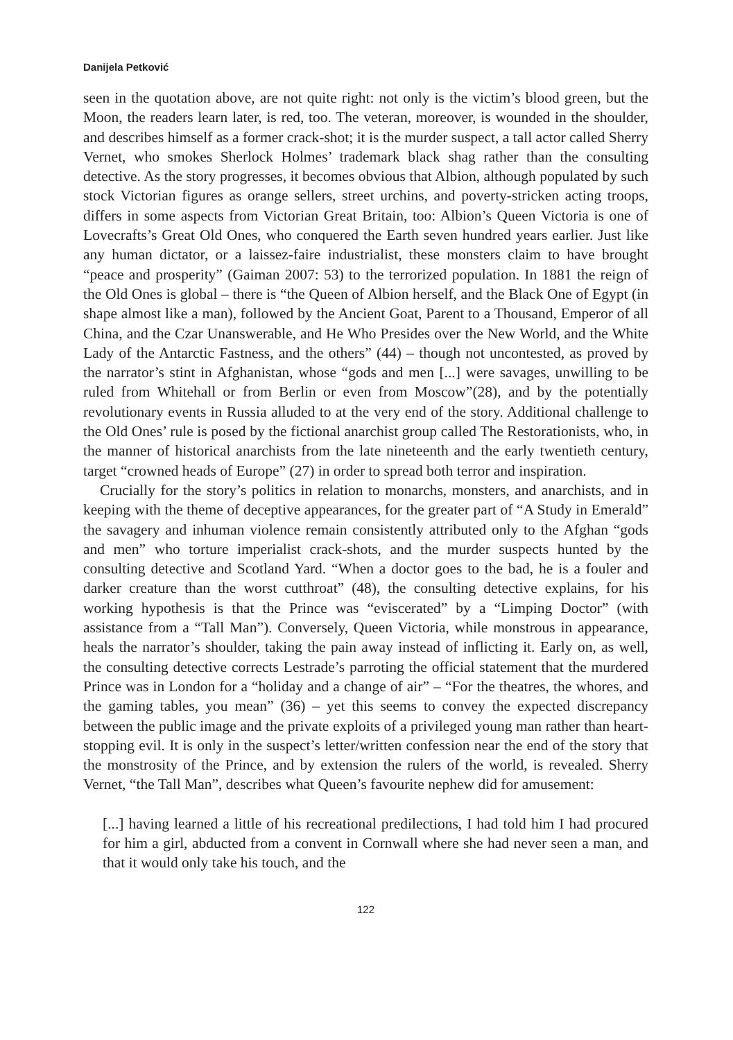Danijela Petković
seen in the quotation above, are not quite right: not only is the victim’s blood green, but the Moon, the readers learn later, is red, too. The veteran, moreover, is wounded in the shoulder, and describes himself as a former crack-shot; it is the murder suspect, a tall actor called Sherry Vernet, who smokes Sherlock Holmes’ trademark black shag rather than the consulting detective. As the story progresses, it becomes obvious that Albion, although populated by such stock Victorian figures as orange sellers, street urchins, and poverty-stricken acting troops, differs in some aspects from Victorian Great Britain, too: Albion’s Queen Victoria is one of Lovecrafts’s Great Old Ones, who conquered the Earth seven hundred years earlier. Just like any human dictator, or a laissez-faire industrialist, these monsters claim to have brought “peace and prosperity” (Gaiman 2007: 53) to the terrorized population. In 1881 the reign of the Old Ones is global – there is “the Queen of Albion herself, and the Black One of Egypt (in shape almost like a man), followed by the Ancient Goat, Parent to a Thousand, Emperor of all China, and the Czar Unanswerable, and He Who Presides over the New World, and the White Lady of the Antarctic Fastness, and the others” (44) – though not uncontested, as proved by the narrator’s stint in Afghanistan, whose “gods and men [...] were savages, unwilling to be ruled from Whitehall or from Berlin or even from Moscow”(28), and by the potentially revolutionary events in Russia alluded to at the very end of the story. Additional challenge to the Old Ones’ rule is posed by the fictional anarchist group called The Restorationists, who, in the manner of historical anarchists from the late nineteenth and the early twentieth century, target “crowned heads of Europe” (27) in order to spread both terror and inspiration.
Crucially for the story’s politics in relation to monarchs, monsters, and anarchists, and in keeping with the theme of deceptive appearances, for the greater part of “A Study in Emerald” the savagery and inhuman violence remain consistently attributed only to the Afghan “gods and men” who torture imperialist crack-shots, and the murder suspects hunted by the consulting detective and Scotland Yard. “When a doctor goes to the bad, he is a fouler and darker creature than the worst cutthroat” (48), the consulting detective explains, for his working hypothesis is that the Prince was “eviscerated” by a “Limping Doctor” (with assistance from a “Tall Man”). Conversely, Queen Victoria, while monstrous in appearance, heals the narrator’s shoulder, taking the pain away instead of inflicting it. Early on, as well, the consulting detective corrects Lestrade’s parroting the official statement that the murdered Prince was in London for a “holiday and a change of air” – “For the theatres, the whores, and the gaming tables, you mean” (36) – yet this seems to convey the expected discrepancy between the public image and the private exploits of a privileged young man rather than heart-stopping evil. It is only in the suspect’s letter/written confession near the end of the story that the monstrosity of the Prince, and by extension the rulers of the world, is revealed. Sherry Vernet, “the Tall Man”, describes what Queen’s favourite nephew did for amusement:
[...] having learned a little of his recreational predilections, I had told him I had procured for him a girl, abducted from a convent in Cornwall where she had never seen a man, and that it would only take his touch, and the
122